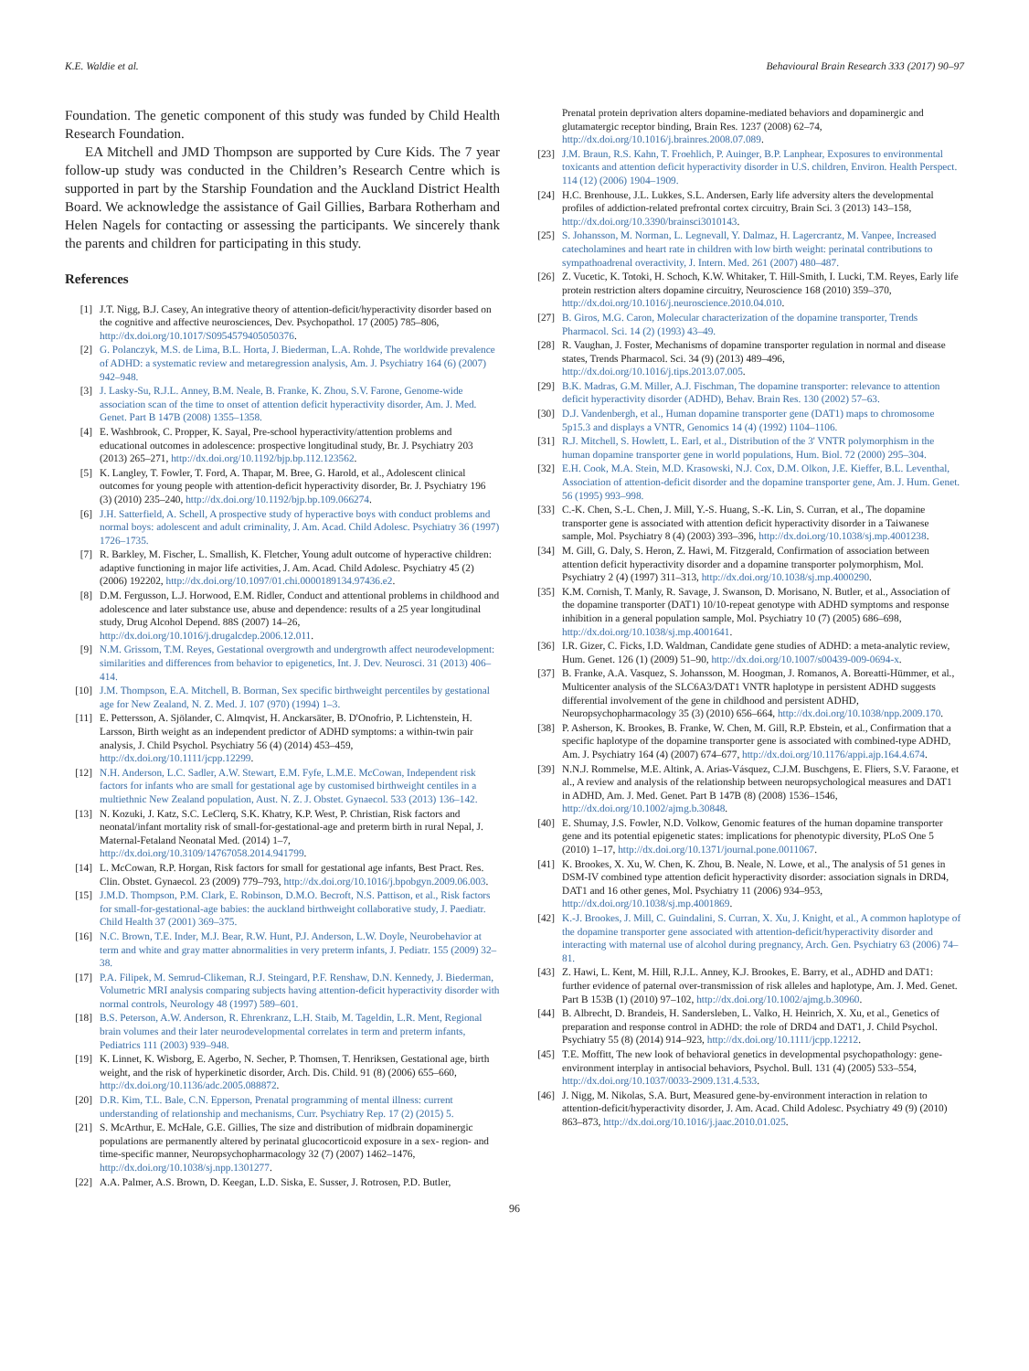K.E. Waldie et al. Behavioural Brain Research 333 (2017) 90–97
Foundation. The genetic component of this study was funded by Child Health Research Foundation.
EA Mitchell and JMD Thompson are supported by Cure Kids. The 7 year follow-up study was conducted in the Children’s Research Centre which is supported in part by the Starship Foundation and the Auckland District Health Board. We acknowledge the assistance of Gail Gillies, Barbara Rotherham and Helen Nagels for contacting or assessing the participants. We sincerely thank the parents and children for participating in this study.
References
[1] J.T. Nigg, B.J. Casey, An integrative theory of attention-deficit/hyperactivity disorder based on the cognitive and affective neurosciences, Dev. Psychopathol. 17 (2005) 785–806, http://dx.doi.org/10.1017/S0954579405050376.
[2] G. Polanczyk, M.S. de Lima, B.L. Horta, J. Biederman, L.A. Rohde, The worldwide prevalence of ADHD: a systematic review and metaregression analysis, Am. J. Psychiatry 164 (6) (2007) 942–948.
[3] J. Lasky-Su, R.J.L. Anney, B.M. Neale, B. Franke, K. Zhou, S.V. Farone, Genome-wide association scan of the time to onset of attention deficit hyperactivity disorder, Am. J. Med. Genet. Part B 147B (2008) 1355–1358.
[4] E. Washbrook, C. Propper, K. Sayal, Pre-school hyperactivity/attention problems and educational outcomes in adolescence: prospective longitudinal study, Br. J. Psychiatry 203 (2013) 265–271, http://dx.doi.org/10.1192/bjp.bp.112.123562.
[5] K. Langley, T. Fowler, T. Ford, A. Thapar, M. Bree, G. Harold, et al., Adolescent clinical outcomes for young people with attention-deficit hyperactivity disorder, Br. J. Psychiatry 196 (3) (2010) 235–240, http://dx.doi.org/10.1192/bjp.bp.109.066274.
[6] J.H. Satterfield, A. Schell, A prospective study of hyperactive boys with conduct problems and normal boys: adolescent and adult criminality, J. Am. Acad. Child Adolesc. Psychiatry 36 (1997) 1726–1735.
[7] R. Barkley, M. Fischer, L. Smallish, K. Fletcher, Young adult outcome of hyperactive children: adaptive functioning in major life activities, J. Am. Acad. Child Adolesc. Psychiatry 45 (2) (2006) 192202, http://dx.doi.org/10.1097/01.chi.0000189134.97436.e2.
[8] D.M. Fergusson, L.J. Horwood, E.M. Ridler, Conduct and attentional problems in childhood and adolescence and later substance use, abuse and dependence: results of a 25 year longitudinal study, Drug Alcohol Depend. 88S (2007) 14–26, http://dx.doi.org/10.1016/j.drugalcdep.2006.12.011.
[9] N.M. Grissom, T.M. Reyes, Gestational overgrowth and undergrowth affect neurodevelopment: similarities and differences from behavior to epigenetics, Int. J. Dev. Neurosci. 31 (2013) 406–414.
[10] J.M. Thompson, E.A. Mitchell, B. Borman, Sex specific birthweight percentiles by gestational age for New Zealand, N. Z. Med. J. 107 (970) (1994) 1–3.
[11] E. Pettersson, A. Sjölander, C. Almqvist, H. Anckarsäter, B. D'Onofrio, P. Lichtenstein, H. Larsson, Birth weight as an independent predictor of ADHD symptoms: a within-twin pair analysis, J. Child Psychol. Psychiatry 56 (4) (2014) 453–459, http://dx.doi.org/10.1111/jcpp.12299.
[12] N.H. Anderson, L.C. Sadler, A.W. Stewart, E.M. Fyfe, L.M.E. McCowan, Independent risk factors for infants who are small for gestational age by customised birthweight centiles in a multiethnic New Zealand population, Aust. N. Z. J. Obstet. Gynaecol. 533 (2013) 136–142.
[13] N. Kozuki, J. Katz, S.C. LeClerq, S.K. Khatry, K.P. West, P. Christian, Risk factors and neonatal/infant mortality risk of small-for-gestational-age and preterm birth in rural Nepal, J. Maternal-Fetaland Neonatal Med. (2014) 1–7, http://dx.doi.org/10.3109/14767058.2014.941799.
[14] L. McCowan, R.P. Horgan, Risk factors for small for gestational age infants, Best Pract. Res. Clin. Obstet. Gynaecol. 23 (2009) 779–793, http://dx.doi.org/10.1016/j.bpobgyn.2009.06.003.
[15] J.M.D. Thompson, P.M. Clark, E. Robinson, D.M.O. Becroft, N.S. Pattison, et al., Risk factors for small-for-gestational-age babies: the auckland birthweight collaborative study, J. Paediatr. Child Health 37 (2001) 369–375.
[16] N.C. Brown, T.E. Inder, M.J. Bear, R.W. Hunt, P.J. Anderson, L.W. Doyle, Neurobehavior at term and white and gray matter abnormalities in very preterm infants, J. Pediatr. 155 (2009) 32–38.
[17] P.A. Filipek, M. Semrud-Clikeman, R.J. Steingard, P.F. Renshaw, D.N. Kennedy, J. Biederman, Volumetric MRI analysis comparing subjects having attention-deficit hyperactivity disorder with normal controls, Neurology 48 (1997) 589–601.
[18] B.S. Peterson, A.W. Anderson, R. Ehrenkranz, L.H. Staib, M. Tageldin, L.R. Ment, Regional brain volumes and their later neurodevelopmental correlates in term and preterm infants, Pediatrics 111 (2003) 939–948.
[19] K. Linnet, K. Wisborg, E. Agerbo, N. Secher, P. Thomsen, T. Henriksen, Gestational age, birth weight, and the risk of hyperkinetic disorder, Arch. Dis. Child. 91 (8) (2006) 655–660, http://dx.doi.org/10.1136/adc.2005.088872.
[20] D.R. Kim, T.L. Bale, C.N. Epperson, Prenatal programming of mental illness: current understanding of relationship and mechanisms, Curr. Psychiatry Rep. 17 (2) (2015) 5.
[21] S. McArthur, E. McHale, G.E. Gillies, The size and distribution of midbrain dopaminergic populations are permanently altered by perinatal glucocorticoid exposure in a sex- region- and time-specific manner, Neuropsychopharmacology 32 (7) (2007) 1462–1476, http://dx.doi.org/10.1038/sj.npp.1301277.
[22] A.A. Palmer, A.S. Brown, D. Keegan, L.D. Siska, E. Susser, J. Rotrosen, P.D. Butler,
Prenatal protein deprivation alters dopamine-mediated behaviors and dopaminergic and glutamatergic receptor binding, Brain Res. 1237 (2008) 62–74, http://dx.doi.org/10.1016/j.brainres.2008.07.089.
[23] J.M. Braun, R.S. Kahn, T. Froehlich, P. Auinger, B.P. Lanphear, Exposures to environmental toxicants and attention deficit hyperactivity disorder in U.S. children, Environ. Health Perspect. 114 (12) (2006) 1904–1909.
[24] H.C. Brenhouse, J.L. Lukkes, S.L. Andersen, Early life adversity alters the developmental profiles of addiction-related prefrontal cortex circuitry, Brain Sci. 3 (2013) 143–158, http://dx.doi.org/10.3390/brainsci3010143.
[25] S. Johansson, M. Norman, L. Legnevall, Y. Dalmaz, H. Lagercrantz, M. Vanpee, Increased catecholamines and heart rate in children with low birth weight: perinatal contributions to sympathoadrenal overactivity, J. Intern. Med. 261 (2007) 480–487.
[26] Z. Vucetic, K. Totoki, H. Schoch, K.W. Whitaker, T. Hill-Smith, I. Lucki, T.M. Reyes, Early life protein restriction alters dopamine circuitry, Neuroscience 168 (2010) 359–370, http://dx.doi.org/10.1016/j.neuroscience.2010.04.010.
[27] B. Giros, M.G. Caron, Molecular characterization of the dopamine transporter, Trends Pharmacol. Sci. 14 (2) (1993) 43–49.
[28] R. Vaughan, J. Foster, Mechanisms of dopamine transporter regulation in normal and disease states, Trends Pharmacol. Sci. 34 (9) (2013) 489–496, http://dx.doi.org/10.1016/j.tips.2013.07.005.
[29] B.K. Madras, G.M. Miller, A.J. Fischman, The dopamine transporter: relevance to attention deficit hyperactivity disorder (ADHD), Behav. Brain Res. 130 (2002) 57–63.
[30] D.J. Vandenbergh, et al., Human dopamine transporter gene (DAT1) maps to chromosome 5p15.3 and displays a VNTR, Genomics 14 (4) (1992) 1104–1106.
[31] R.J. Mitchell, S. Howlett, L. Earl, et al., Distribution of the 3' VNTR polymorphism in the human dopamine transporter gene in world populations, Hum. Biol. 72 (2000) 295–304.
[32] E.H. Cook, M.A. Stein, M.D. Krasowski, N.J. Cox, D.M. Olkon, J.E. Kieffer, B.L. Leventhal, Association of attention-deficit disorder and the dopamine transporter gene, Am. J. Hum. Genet. 56 (1995) 993–998.
[33] C.-K. Chen, S.-L. Chen, J. Mill, Y.-S. Huang, S.-K. Lin, S. Curran, et al., The dopamine transporter gene is associated with attention deficit hyperactivity disorder in a Taiwanese sample, Mol. Psychiatry 8 (4) (2003) 393–396, http://dx.doi.org/10.1038/sj.mp.4001238.
[34] M. Gill, G. Daly, S. Heron, Z. Hawi, M. Fitzgerald, Confirmation of association between attention deficit hyperactivity disorder and a dopamine transporter polymorphism, Mol. Psychiatry 2 (4) (1997) 311–313, http://dx.doi.org/10.1038/sj.mp.4000290.
[35] K.M. Cornish, T. Manly, R. Savage, J. Swanson, D. Morisano, N. Butler, et al., Association of the dopamine transporter (DAT1) 10/10-repeat genotype with ADHD symptoms and response inhibition in a general population sample, Mol. Psychiatry 10 (7) (2005) 686–698, http://dx.doi.org/10.1038/sj.mp.4001641.
[36] I.R. Gizer, C. Ficks, I.D. Waldman, Candidate gene studies of ADHD: a meta-analytic review, Hum. Genet. 126 (1) (2009) 51–90, http://dx.doi.org/10.1007/s00439-009-0694-x.
[37] B. Franke, A.A. Vasquez, S. Johansson, M. Hoogman, J. Romanos, A. Boreatti-Hümmer, et al., Multicenter analysis of the SLC6A3/DAT1 VNTR haplotype in persistent ADHD suggests differential involvement of the gene in childhood and persistent ADHD, Neuropsychopharmacology 35 (3) (2010) 656–664, http://dx.doi.org/10.1038/npp.2009.170.
[38] P. Asherson, K. Brookes, B. Franke, W. Chen, M. Gill, R.P. Ebstein, et al., Confirmation that a specific haplotype of the dopamine transporter gene is associated with combined-type ADHD, Am. J. Psychiatry 164 (4) (2007) 674–677, http://dx.doi.org/10.1176/appi.ajp.164.4.674.
[39] N.N.J. Rommelse, M.E. Altink, A. Arias-Vásquez, C.J.M. Buschgens, E. Fliers, S.V. Faraone, et al., A review and analysis of the relationship between neuropsychological measures and DAT1 in ADHD, Am. J. Med. Genet. Part B 147B (8) (2008) 1536–1546, http://dx.doi.org/10.1002/ajmg.b.30848.
[40] E. Shumay, J.S. Fowler, N.D. Volkow, Genomic features of the human dopamine transporter gene and its potential epigenetic states: implications for phenotypic diversity, PLoS One 5 (2010) 1–17, http://dx.doi.org/10.1371/journal.pone.0011067.
[41] K. Brookes, X. Xu, W. Chen, K. Zhou, B. Neale, N. Lowe, et al., The analysis of 51 genes in DSM-IV combined type attention deficit hyperactivity disorder: association signals in DRD4, DAT1 and 16 other genes, Mol. Psychiatry 11 (2006) 934–953, http://dx.doi.org/10.1038/sj.mp.4001869.
[42] K.-J. Brookes, J. Mill, C. Guindalini, S. Curran, X. Xu, J. Knight, et al., A common haplotype of the dopamine transporter gene associated with attention-deficit/hyperactivity disorder and interacting with maternal use of alcohol during pregnancy, Arch. Gen. Psychiatry 63 (2006) 74–81.
[43] Z. Hawi, L. Kent, M. Hill, R.J.L. Anney, K.J. Brookes, E. Barry, et al., ADHD and DAT1: further evidence of paternal over-transmission of risk alleles and haplotype, Am. J. Med. Genet. Part B 153B (1) (2010) 97–102, http://dx.doi.org/10.1002/ajmg.b.30960.
[44] B. Albrecht, D. Brandeis, H. Sandersleben, L. Valko, H. Heinrich, X. Xu, et al., Genetics of preparation and response control in ADHD: the role of DRD4 and DAT1, J. Child Psychol. Psychiatry 55 (8) (2014) 914–923, http://dx.doi.org/10.1111/jcpp.12212.
[45] T.E. Moffitt, The new look of behavioral genetics in developmental psychopathology: gene-environment interplay in antisocial behaviors, Psychol. Bull. 131 (4) (2005) 533–554, http://dx.doi.org/10.1037/0033-2909.131.4.533.
[46] J. Nigg, M. Nikolas, S.A. Burt, Measured gene-by-environment interaction in relation to attention-deficit/hyperactivity disorder, J. Am. Acad. Child Adolesc. Psychiatry 49 (9) (2010) 863–873, http://dx.doi.org/10.1016/j.jaac.2010.01.025.
96